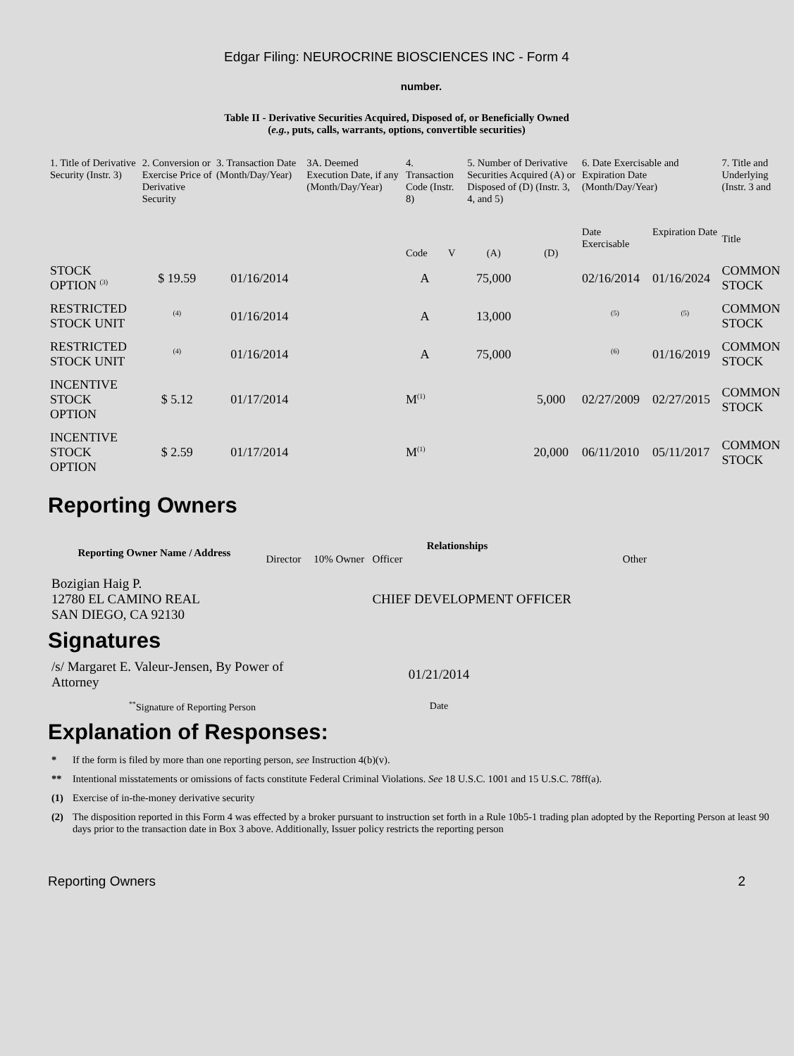Edgar Filing: NEUROCRINE BIOSCIENCES INC - Form 4
number.
Table II - Derivative Securities Acquired, Disposed of, or Beneficially Owned
(e.g., puts, calls, warrants, options, convertible securities)
| 1. Title of Derivative Security (Instr. 3) | 2. Conversion or Exercise Price of Derivative Security | 3. Transaction Date (Month/Day/Year) | 3A. Deemed Execution Date, if any (Month/Day/Year) | 4. Transaction Code (Instr. 8) | | 5. Number of Derivative Securities Acquired (A) or Disposed of (D) (Instr. 3, 4, and 5) | | 6. Date Exercisable and Expiration Date (Month/Day/Year) | | 7. Title and Underlying (Instr. 3 and |
| --- | --- | --- | --- | --- | --- | --- | --- | --- | --- | --- |
| | | | | Code | V | (A) | (D) | Date Exercisable | Expiration Date | Title |
| STOCK OPTION <sup>(3)</sup> | $ 19.59 | 01/16/2014 | | A | | 75,000 | | 02/16/2014 | 01/16/2024 | COMMON STOCK |
| RESTRICTED STOCK UNIT | <sup>(4)</sup> | 01/16/2014 | | A | | 13,000 | | <sup>(5)</sup> | <sup>(5)</sup> | COMMON STOCK |
| RESTRICTED STOCK UNIT | <sup>(4)</sup> | 01/16/2014 | | A | | 75,000 | | <sup>(6)</sup> | 01/16/2019 | COMMON STOCK |
| INCENTIVE STOCK OPTION | $ 5.12 | 01/17/2014 | | M<sup>(1)</sup> | | | 5,000 | 02/27/2009 | 02/27/2015 | COMMON STOCK |
| INCENTIVE STOCK OPTION | $ 2.59 | 01/17/2014 | | M<sup>(1)</sup> | | | 20,000 | 06/11/2010 | 05/11/2017 | COMMON STOCK |
Reporting Owners
| Reporting Owner Name / Address | Relationships | | | |
| --- | --- | --- | --- | --- |
| | Director | 10% Owner | Officer | Other |
| Bozigian Haig P. 12780 EL CAMINO REAL SAN DIEGO, CA 92130 | | | CHIEF DEVELOPMENT OFFICER | |
Signatures
| /s/ Margaret E. Valeur-Jensen, By Power of Attorney | 01/21/2014 |
| <sup>**</sup> Signature of Reporting Person | Date |
Explanation of Responses:
| * | If the form is filed by more than one reporting person, see Instruction 4(b)(v). |
| ** | Intentional misstatements or omissions of facts constitute Federal Criminal Violations. See 18 U.S.C. 1001 and 15 U.S.C. 78ff(a). |
| (1) | Exercise of in-the-money derivative security |
| (2) | The disposition reported in this Form 4 was effected by a broker pursuant to instruction set forth in a Rule 10b5-1 trading plan adopted by the Reporting Person at least 90 days prior to the transaction date in Box 3 above. Additionally, Issuer policy restricts the reporting person |
Reporting Owners 2